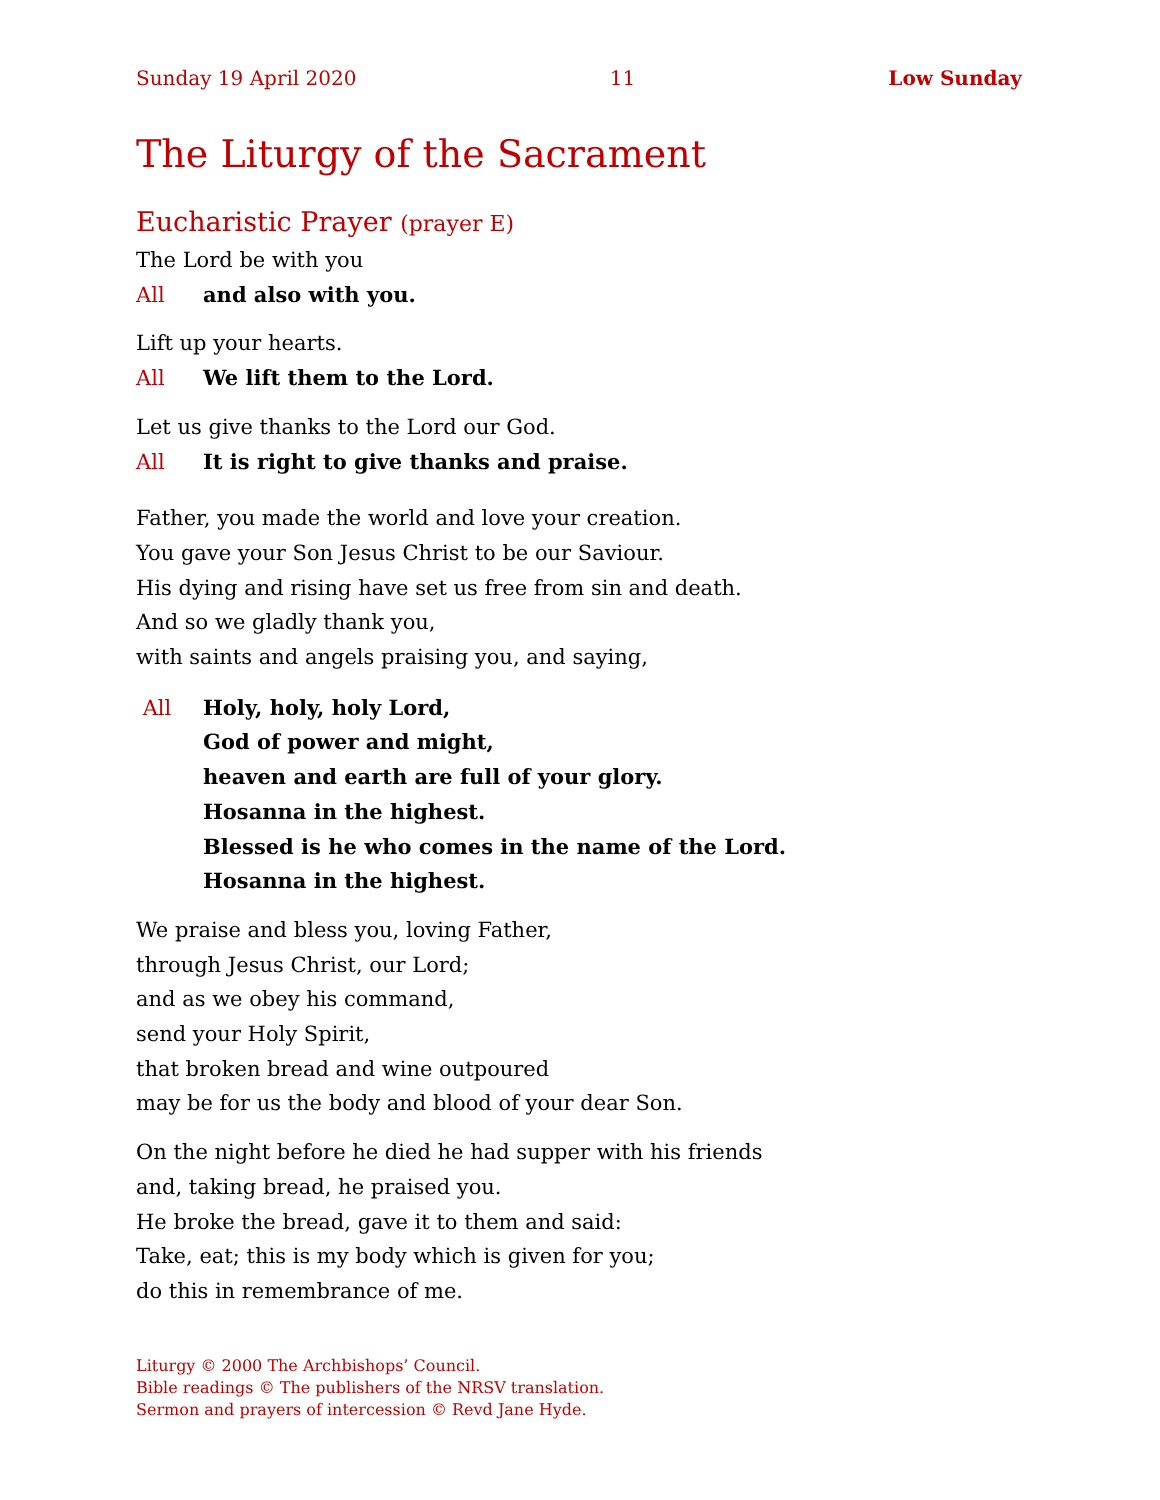Sunday 19 April 2020 11 Low Sunday
The Liturgy of the Sacrament
Eucharistic Prayer (prayer E)
The Lord be with you
All and also with you.
Lift up your hearts.
All We lift them to the Lord.
Let us give thanks to the Lord our God.
All It is right to give thanks and praise.
Father, you made the world and love your creation.
You gave your Son Jesus Christ to be our Saviour.
His dying and rising have set us free from sin and death.
And so we gladly thank you,
with saints and angels praising you, and saying,
All Holy, holy, holy Lord,
God of power and might,
heaven and earth are full of your glory.
Hosanna in the highest.
Blessed is he who comes in the name of the Lord.
Hosanna in the highest.
We praise and bless you, loving Father,
through Jesus Christ, our Lord;
and as we obey his command,
send your Holy Spirit,
that broken bread and wine outpoured
may be for us the body and blood of your dear Son.
On the night before he died he had supper with his friends
and, taking bread, he praised you.
He broke the bread, gave it to them and said:
Take, eat; this is my body which is given for you;
do this in remembrance of me.
Liturgy © 2000 The Archbishops’ Council.
Bible readings © The publishers of the NRSV translation.
Sermon and prayers of intercession © Revd Jane Hyde.